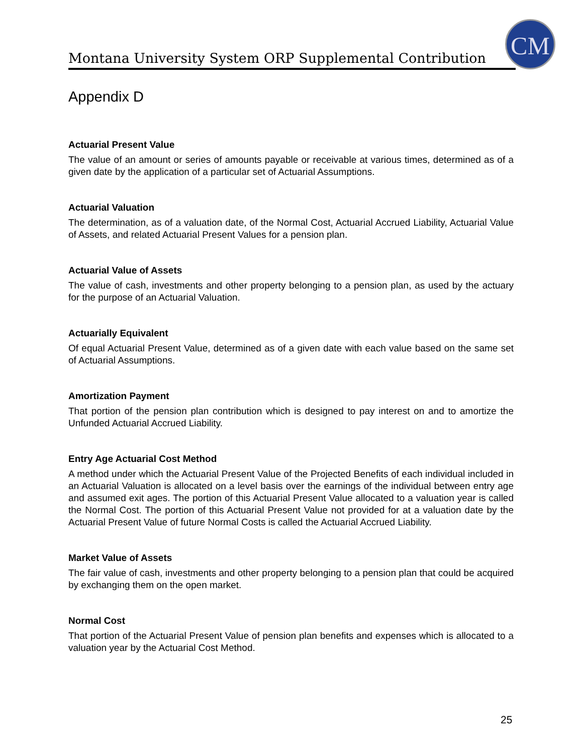Montana University System ORP Supplemental Contribution
CM
Appendix D
Actuarial Present Value
The value of an amount or series of amounts payable or receivable at various times, determined as of a given date by the application of a particular set of Actuarial Assumptions.
Actuarial Valuation
The determination, as of a valuation date, of the Normal Cost, Actuarial Accrued Liability, Actuarial Value of Assets, and related Actuarial Present Values for a pension plan.
Actuarial Value of Assets
The value of cash, investments and other property belonging to a pension plan, as used by the actuary for the purpose of an Actuarial Valuation.
Actuarially Equivalent
Of equal Actuarial Present Value, determined as of a given date with each value based on the same set of Actuarial Assumptions.
Amortization Payment
That portion of the pension plan contribution which is designed to pay interest on and to amortize the Unfunded Actuarial Accrued Liability.
Entry Age Actuarial Cost Method
A method under which the Actuarial Present Value of the Projected Benefits of each individual included in an Actuarial Valuation is allocated on a level basis over the earnings of the individual between entry age and assumed exit ages. The portion of this Actuarial Present Value allocated to a valuation year is called the Normal Cost. The portion of this Actuarial Present Value not provided for at a valuation date by the Actuarial Present Value of future Normal Costs is called the Actuarial Accrued Liability.
Market Value of Assets
The fair value of cash, investments and other property belonging to a pension plan that could be acquired by exchanging them on the open market.
Normal Cost
That portion of the Actuarial Present Value of pension plan benefits and expenses which is allocated to a valuation year by the Actuarial Cost Method.
25